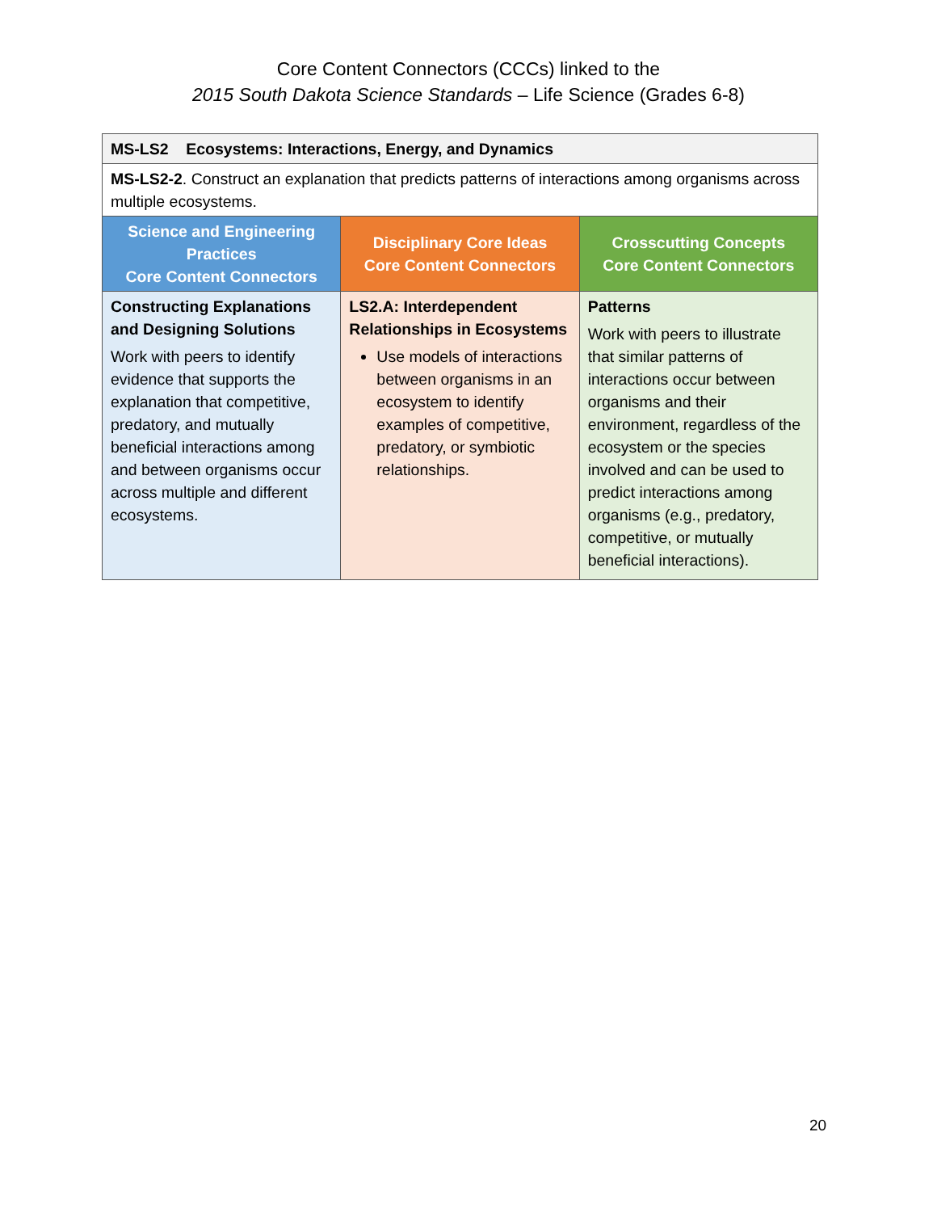Core Content Connectors (CCCs) linked to the
2015 South Dakota Science Standards – Life Science (Grades 6-8)
| MS-LS2 Ecosystems: Interactions, Energy, and Dynamics | | |
| MS-LS2-2 . Construct an explanation that predicts patterns of interactions among organisms across multiple ecosystems. | | |
| Science and Engineering Practices Core Content Connectors | Disciplinary Core Ideas Core Content Connectors | Crosscutting Concepts Core Content Connectors |
| Constructing Explanations and Designing Solutions Work with peers to identify evidence that supports the explanation that competitive, predatory, and mutually beneficial interactions among and between organisms occur across multiple and different ecosystems. | LS2.A: Interdependent Relationships in Ecosystems Use models of interactions between organisms in an ecosystem to identify examples of competitive, predatory, or symbiotic relationships. | Patterns Work with peers to illustrate that similar patterns of interactions occur between organisms and their environment, regardless of the ecosystem or the species involved and can be used to predict interactions among organisms (e.g., predatory, competitive, or mutually beneficial interactions). |
20